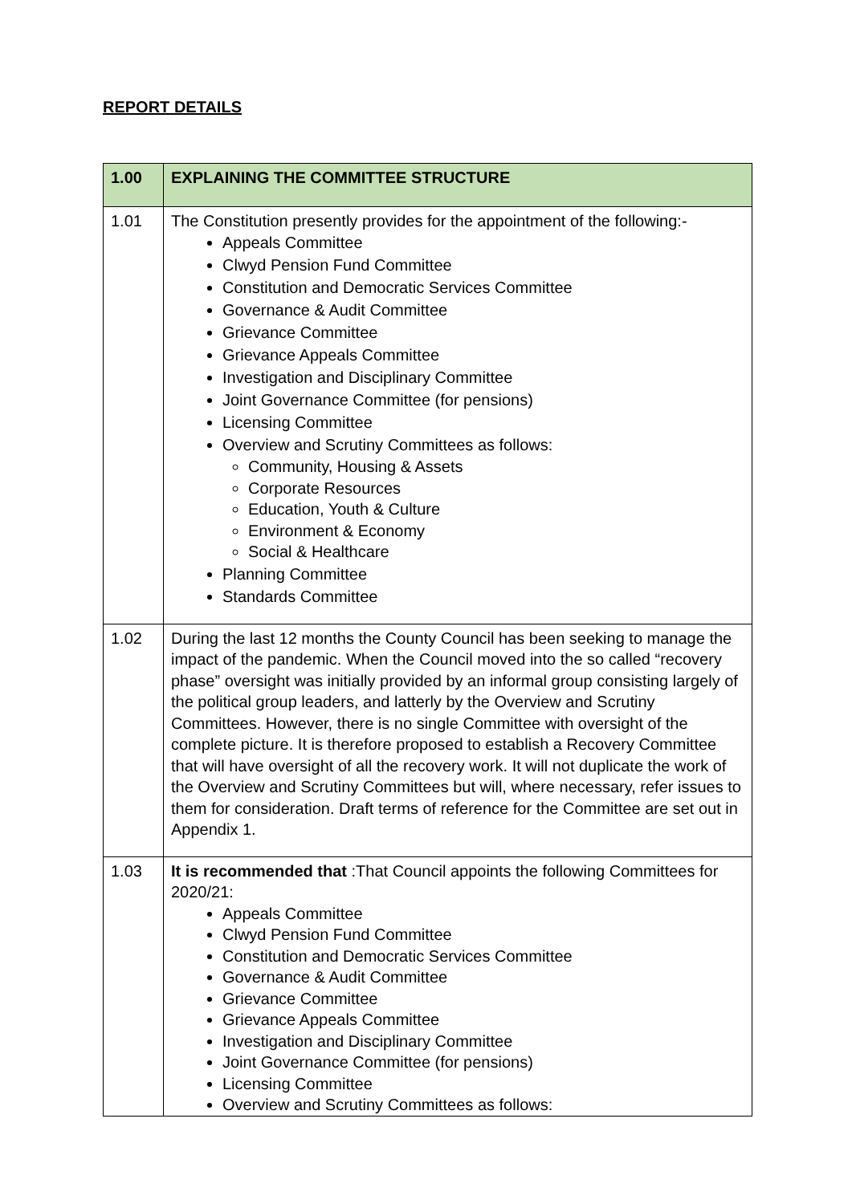REPORT DETAILS
| 1.00 | EXPLAINING THE COMMITTEE STRUCTURE |
| 1.01 | The Constitution presently provides for the appointment of the following:- Appeals Committee Clwyd Pension Fund Committee Constitution and Democratic Services Committee Governance & Audit Committee Grievance Committee Grievance Appeals Committee Investigation and Disciplinary Committee Joint Governance Committee (for pensions) Licensing Committee Overview and Scrutiny Committees as follows: Community, Housing & Assets Corporate Resources Education, Youth & Culture Environment & Economy Social & Healthcare Planning Committee Standards Committee |
| 1.02 | During the last 12 months the County Council has been seeking to manage the impact of the pandemic. When the Council moved into the so called “recovery phase” oversight was initially provided by an informal group consisting largely of the political group leaders, and latterly by the Overview and Scrutiny Committees. However, there is no single Committee with oversight of the complete picture. It is therefore proposed to establish a Recovery Committee that will have oversight of all the recovery work. It will not duplicate the work of the Overview and Scrutiny Committees but will, where necessary, refer issues to them for consideration. Draft terms of reference for the Committee are set out in Appendix 1. |
| 1.03 | It is recommended that :That Council appoints the following Committees for 2020/21: Appeals Committee Clwyd Pension Fund Committee Constitution and Democratic Services Committee Governance & Audit Committee Grievance Committee Grievance Appeals Committee Investigation and Disciplinary Committee Joint Governance Committee (for pensions) Licensing Committee Overview and Scrutiny Committees as follows: |